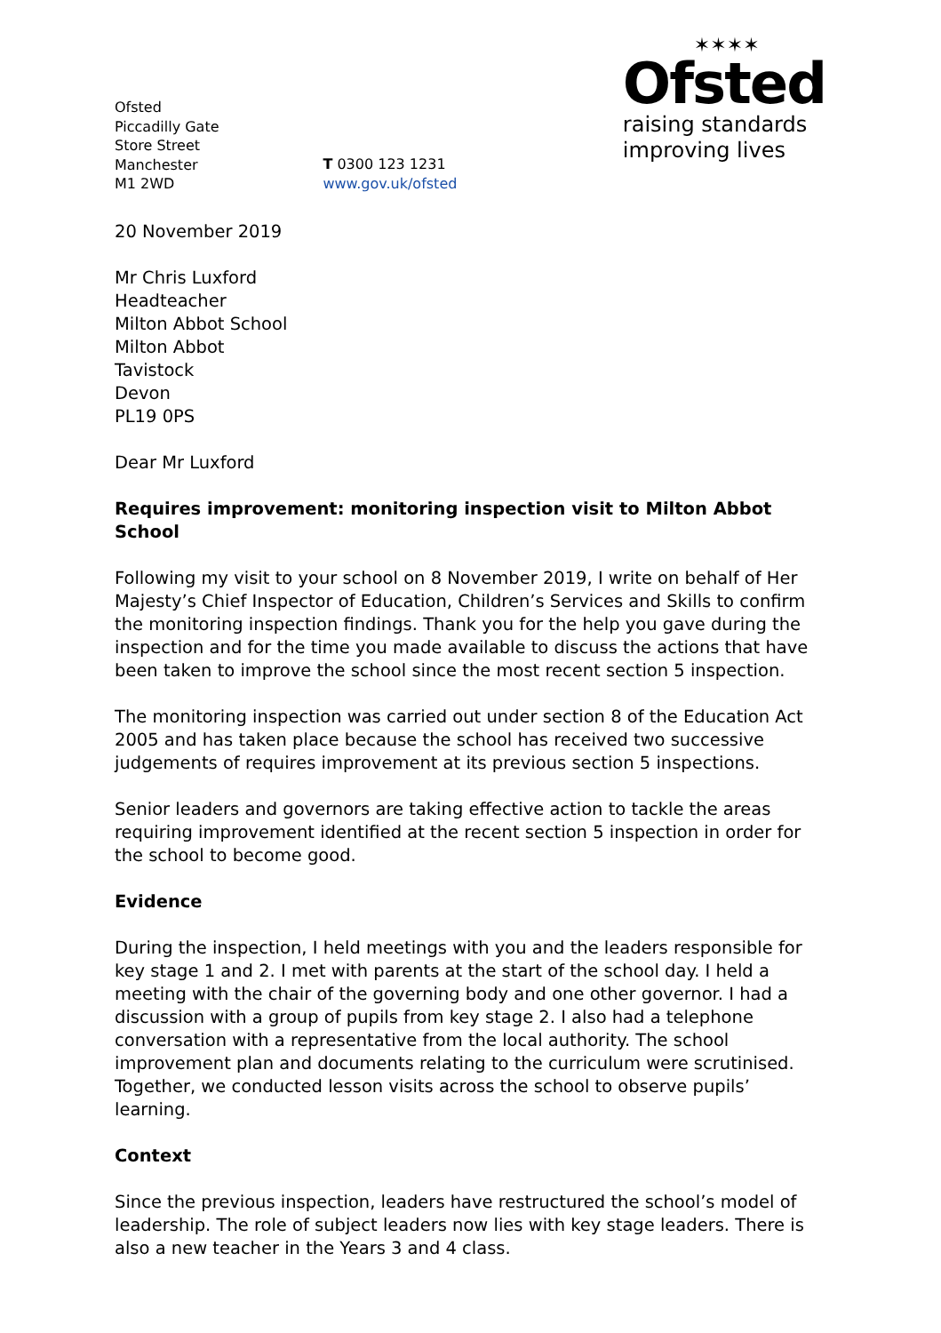Ofsted
Piccadilly Gate
Store Street
Manchester
M1 2WD
T 0300 123 1231
www.gov.uk/ofsted
✶✶✶✶
Ofsted
raising standards
improving lives
20 November 2019
Mr Chris Luxford
Headteacher
Milton Abbot School
Milton Abbot
Tavistock
Devon
PL19 0PS
Dear Mr Luxford
Requires improvement: monitoring inspection visit to Milton Abbot School
Following my visit to your school on 8 November 2019, I write on behalf of Her Majesty’s Chief Inspector of Education, Children’s Services and Skills to confirm the monitoring inspection findings. Thank you for the help you gave during the inspection and for the time you made available to discuss the actions that have been taken to improve the school since the most recent section 5 inspection.
The monitoring inspection was carried out under section 8 of the Education Act 2005 and has taken place because the school has received two successive judgements of requires improvement at its previous section 5 inspections.
Senior leaders and governors are taking effective action to tackle the areas requiring improvement identified at the recent section 5 inspection in order for the school to become good.
Evidence
During the inspection, I held meetings with you and the leaders responsible for key stage 1 and 2. I met with parents at the start of the school day. I held a meeting with the chair of the governing body and one other governor. I had a discussion with a group of pupils from key stage 2. I also had a telephone conversation with a representative from the local authority. The school improvement plan and documents relating to the curriculum were scrutinised. Together, we conducted lesson visits across the school to observe pupils’ learning.
Context
Since the previous inspection, leaders have restructured the school’s model of leadership. The role of subject leaders now lies with key stage leaders. There is also a new teacher in the Years 3 and 4 class.